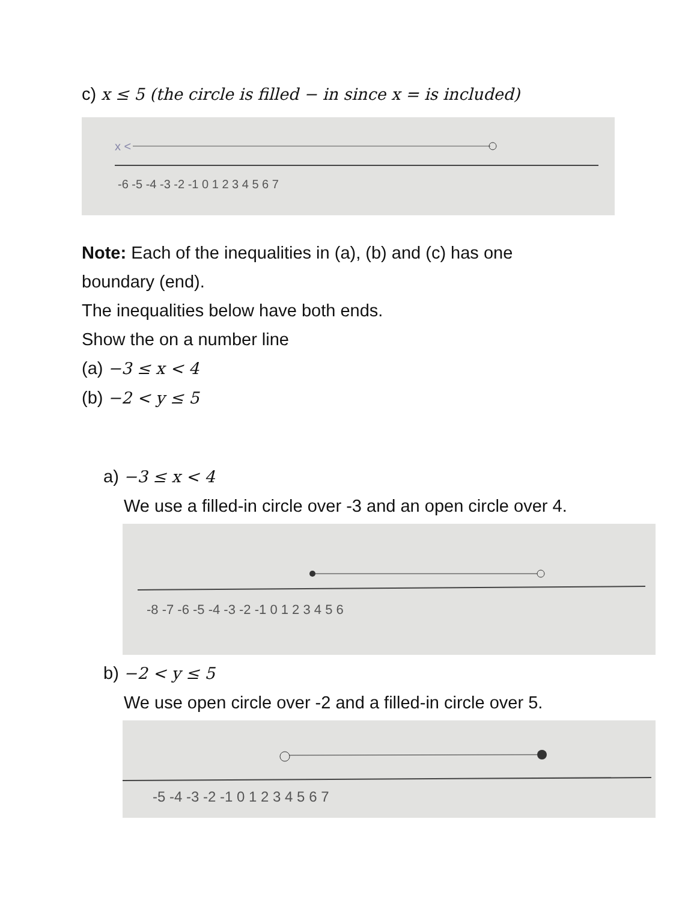c) x ≤ 5 (the circle is filled − in since x = is included)
x <
-6 -5 -4 -3 -2 -1 0 1 2 3 4 5 6 7
Note: Each of the inequalities in (a), (b) and (c) has one
boundary (end).
The inequalities below have both ends.
Show the on a number line
(a) −3 ≤ x < 4
(b) −2 < y ≤ 5
a) −3 ≤ x < 4
We use a filled-in circle over -3 and an open circle over 4.
-8 -7 -6 -5 -4 -3 -2 -1 0 1 2 3 4 5 6
b) −2 < y ≤ 5
We use open circle over -2 and a filled-in circle over 5.
-5 -4 -3 -2 -1 0 1 2 3 4 5 6 7